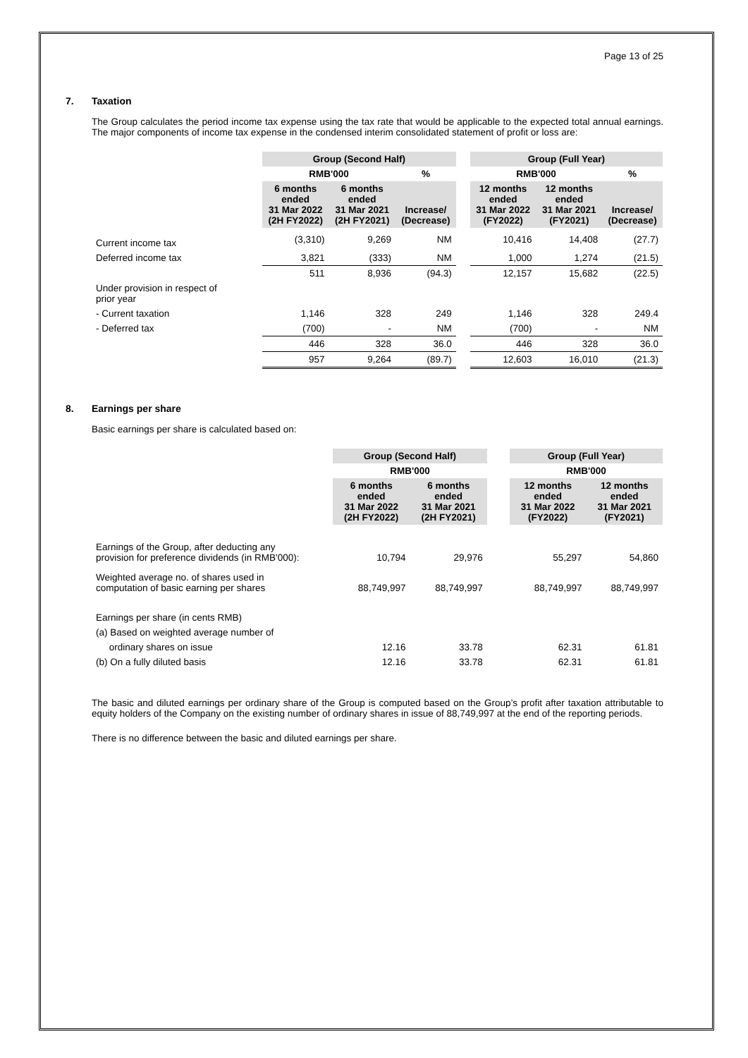Page 13 of 25
7. Taxation
The Group calculates the period income tax expense using the tax rate that would be applicable to the expected total annual earnings. The major components of income tax expense in the condensed interim consolidated statement of profit or loss are:
| | Group (Second Half) | | | | Group (Full Year) | | |
| | RMB'000 | | % | | RMB'000 | | % |
| | 6 months ended 31 Mar 2022 (2H FY2022) | 6 months ended 31 Mar 2021 (2H FY2021) | Increase/ (Decrease) | | 12 months ended 31 Mar 2022 (FY2022) | 12 months ended 31 Mar 2021 (FY2021) | Increase/ (Decrease) |
| Current income tax | (3,310) | 9,269 | NM | | 10,416 | 14,408 | (27.7) |
| Deferred income tax | 3,821 | (333) | NM | | 1,000 | 1,274 | (21.5) |
| | 511 | 8,936 | (94.3) | | 12,157 | 15,682 | (22.5) |
| Under provision in respect of prior year | | | | | | | |
| - Current taxation | 1,146 | 328 | 249 | | 1,146 | 328 | 249.4 |
| - Deferred tax | (700) | - | NM | | (700) | - | NM |
| | 446 | 328 | 36.0 | | 446 | 328 | 36.0 |
| | 957 | 9,264 | (89.7) | | 12,603 | 16,010 | (21.3) |
8. Earnings per share
Basic earnings per share is calculated based on:
| | Group (Second Half) | | | Group (Full Year) | |
| | RMB'000 | | | RMB'000 | |
| | 6 months ended 31 Mar 2022 (2H FY2022) | 6 months ended 31 Mar 2021 (2H FY2021) | | 12 months ended 31 Mar 2022 (FY2022) | 12 months ended 31 Mar 2021 (FY2021) |
| Earnings of the Group, after deducting any provision for preference dividends (in RMB'000): | 10,794 | 29,976 | | 55,297 | 54,860 |
| Weighted average no. of shares used in computation of basic earning per shares | 88,749,997 | 88,749,997 | | 88,749,997 | 88,749,997 |
| Earnings per share (in cents RMB) | | | | | |
| (a) Based on weighted average number of | | | | | |
| ordinary shares on issue | 12.16 | 33.78 | | 62.31 | 61.81 |
| (b) On a fully diluted basis | 12.16 | 33.78 | | 62.31 | 61.81 |
The basic and diluted earnings per ordinary share of the Group is computed based on the Group’s profit after taxation attributable to equity holders of the Company on the existing number of ordinary shares in issue of 88,749,997 at the end of the reporting periods.
There is no difference between the basic and diluted earnings per share.